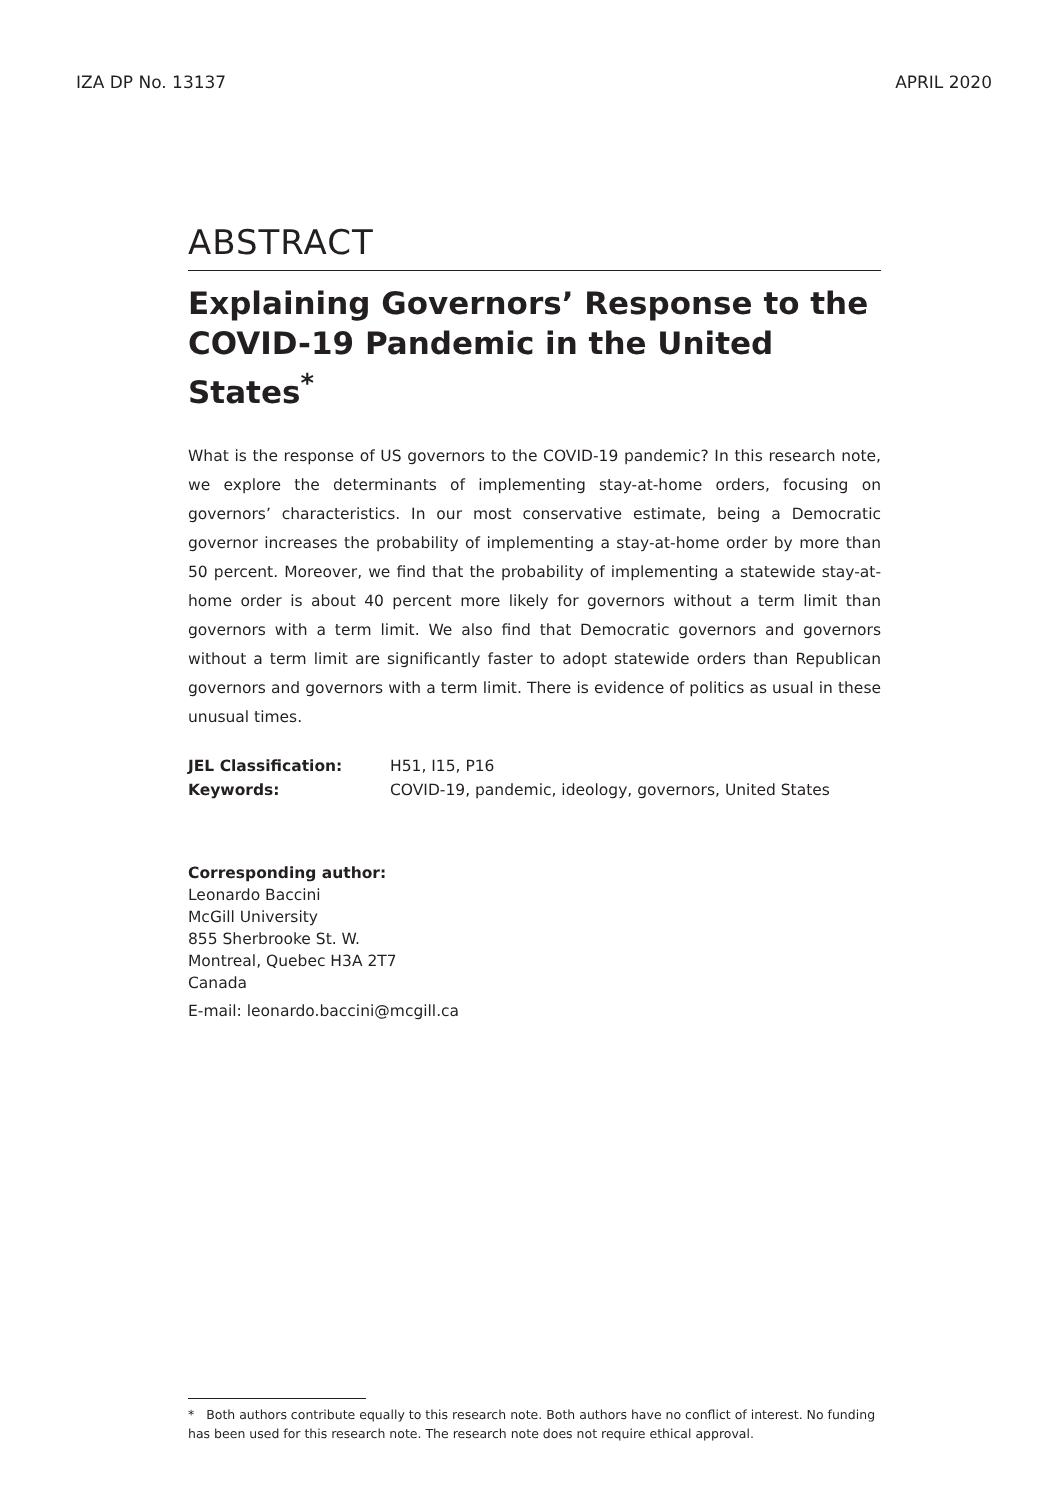IZA DP No. 13137 APRIL 2020
ABSTRACT
Explaining Governors’ Response to the COVID-19 Pandemic in the United States<sup>*</sup>
What is the response of US governors to the COVID-19 pandemic? In this research note, we explore the determinants of implementing stay-at-home orders, focusing on governors’ characteristics. In our most conservative estimate, being a Democratic governor increases the probability of implementing a stay-at-home order by more than 50 percent. Moreover, we find that the probability of implementing a statewide stay-at-home order is about 40 percent more likely for governors without a term limit than governors with a term limit. We also find that Democratic governors and governors without a term limit are significantly faster to adopt statewide orders than Republican governors and governors with a term limit. There is evidence of politics as usual in these unusual times.
| JEL Classification: | H51, I15, P16 |
| Keywords: | COVID-19, pandemic, ideology, governors, United States |
Corresponding author:
Leonardo Baccini
McGill University
855 Sherbrooke St. W.
Montreal, Quebec H3A 2T7
Canada
E-mail: leonardo.baccini@mcgill.ca
* Both authors contribute equally to this research note. Both authors have no conflict of interest. No funding has been used for this research note. The research note does not require ethical approval.